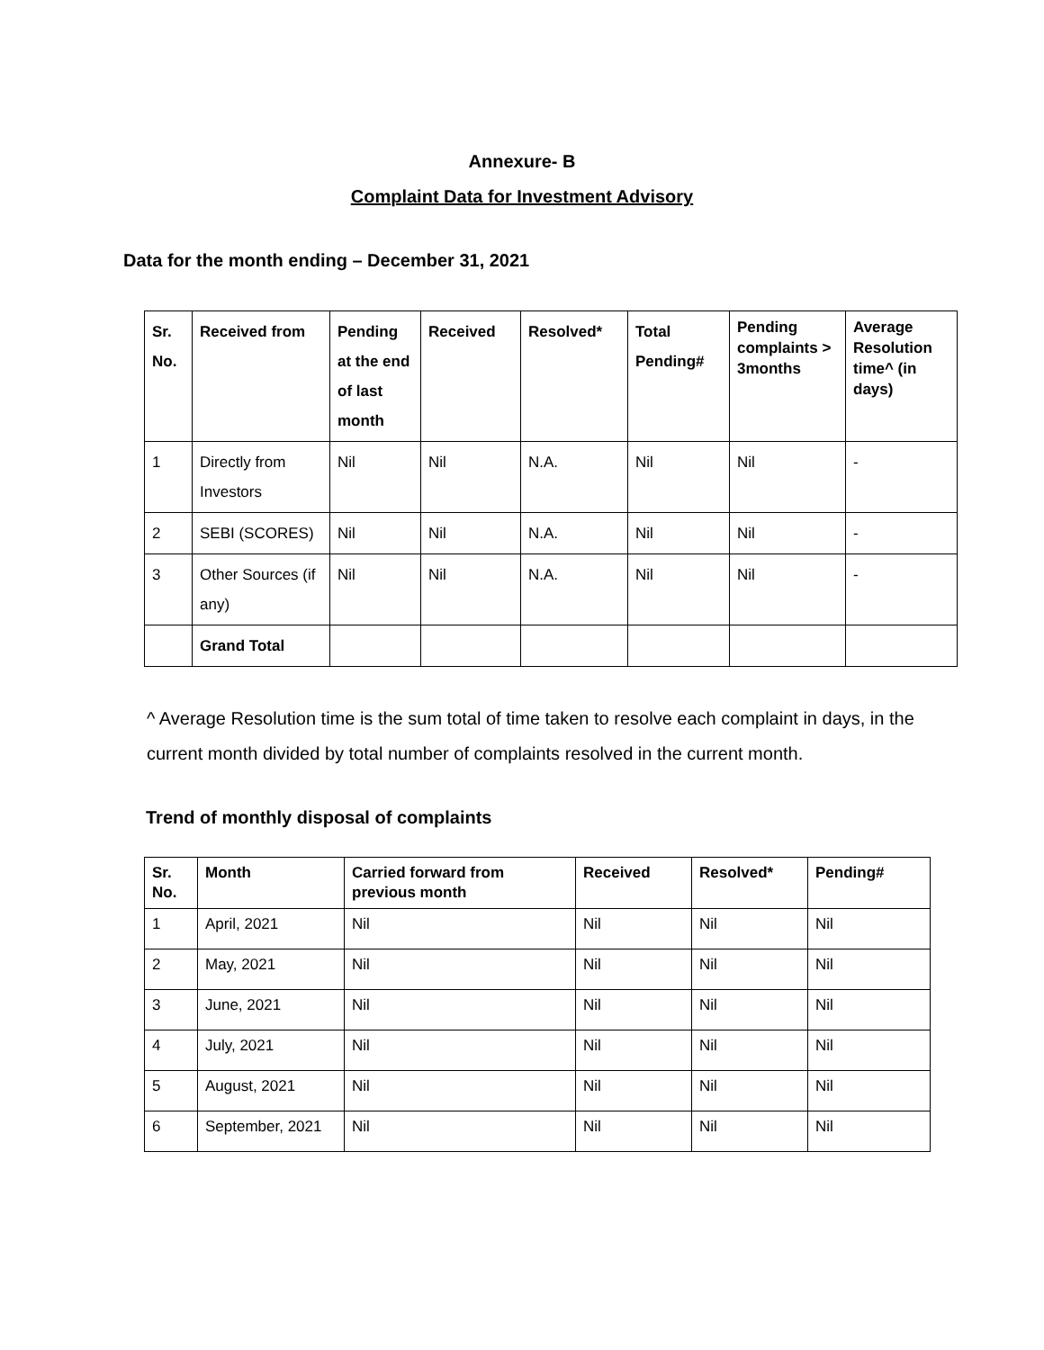Annexure- B
Complaint Data for Investment Advisory
Data for the month ending – December 31, 2021
| Sr. No. | Received from | Pending at the end of last month | Received | Resolved* | Total Pending# | Pending complaints > 3months | Average Resolution time^ (in days) |
| --- | --- | --- | --- | --- | --- | --- | --- |
| 1 | Directly from Investors | Nil | Nil | N.A. | Nil | Nil | - |
| 2 | SEBI (SCORES) | Nil | Nil | N.A. | Nil | Nil | - |
| 3 | Other Sources (if any) | Nil | Nil | N.A. | Nil | Nil | - |
| | Grand Total | | | | | | |
^ Average Resolution time is the sum total of time taken to resolve each complaint in days, in the current month divided by total number of complaints resolved in the current month.
Trend of monthly disposal of complaints
| Sr. No. | Month | Carried forward from previous month | Received | Resolved* | Pending# |
| --- | --- | --- | --- | --- | --- |
| 1 | April, 2021 | Nil | Nil | Nil | Nil |
| 2 | May, 2021 | Nil | Nil | Nil | Nil |
| 3 | June, 2021 | Nil | Nil | Nil | Nil |
| 4 | July, 2021 | Nil | Nil | Nil | Nil |
| 5 | August, 2021 | Nil | Nil | Nil | Nil |
| 6 | September, 2021 | Nil | Nil | Nil | Nil |